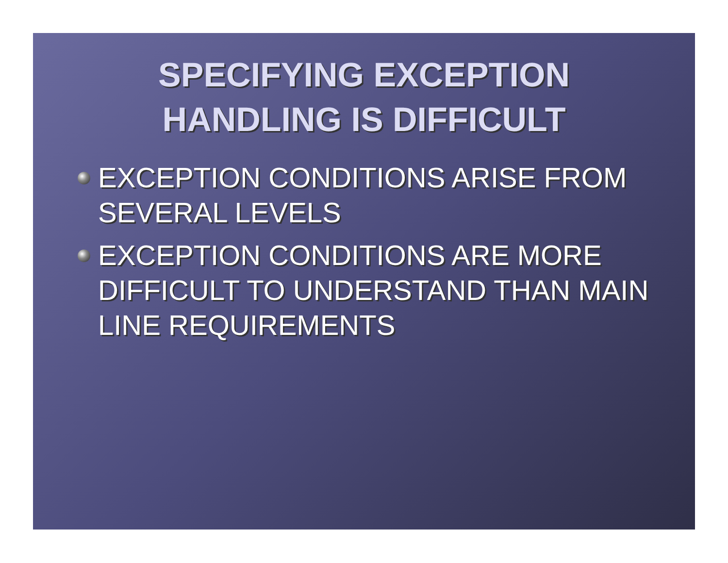SPECIFYING EXCEPTION
HANDLING IS DIFFICULT
EXCEPTION CONDITIONS ARISE FROM SEVERAL LEVELS
EXCEPTION CONDITIONS ARE MORE DIFFICULT TO UNDERSTAND THAN MAIN LINE REQUIREMENTS